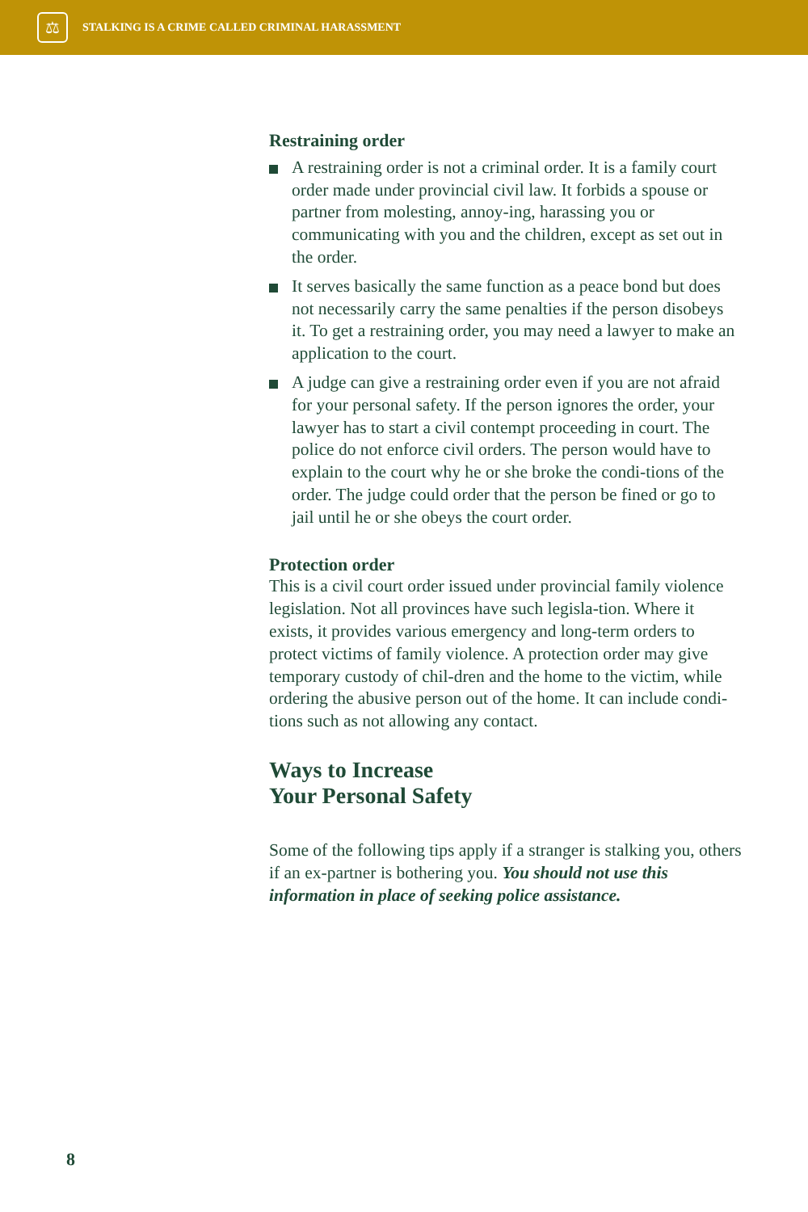⚖
STALKING IS A CRIME CALLED CRIMINAL HARASSMENT
Restraining order
A restraining order is not a criminal order. It is a family court order made under provincial civil law. It forbids a spouse or partner from molesting, annoy-ing, harassing you or communicating with you and the children, except as set out in the order.
It serves basically the same function as a peace bond but does not necessarily carry the same penalties if the person disobeys it. To get a restraining order, you may need a lawyer to make an application to the court.
A judge can give a restraining order even if you are not afraid for your personal safety. If the person ignores the order, your lawyer has to start a civil contempt proceeding in court. The police do not enforce civil orders. The person would have to explain to the court why he or she broke the condi-tions of the order. The judge could order that the person be fined or go to jail until he or she obeys the court order.
Protection order
This is a civil court order issued under provincial family violence legislation. Not all provinces have such legisla-tion. Where it exists, it provides various emergency and long-term orders to protect victims of family violence. A protection order may give temporary custody of chil-dren and the home to the victim, while ordering the abusive person out of the home. It can include condi-tions such as not allowing any contact.
Ways to Increase
Your Personal Safety
Some of the following tips apply if a stranger is stalking you, others if an ex-partner is bothering you. You should not use this information in place of seeking police assistance.
8